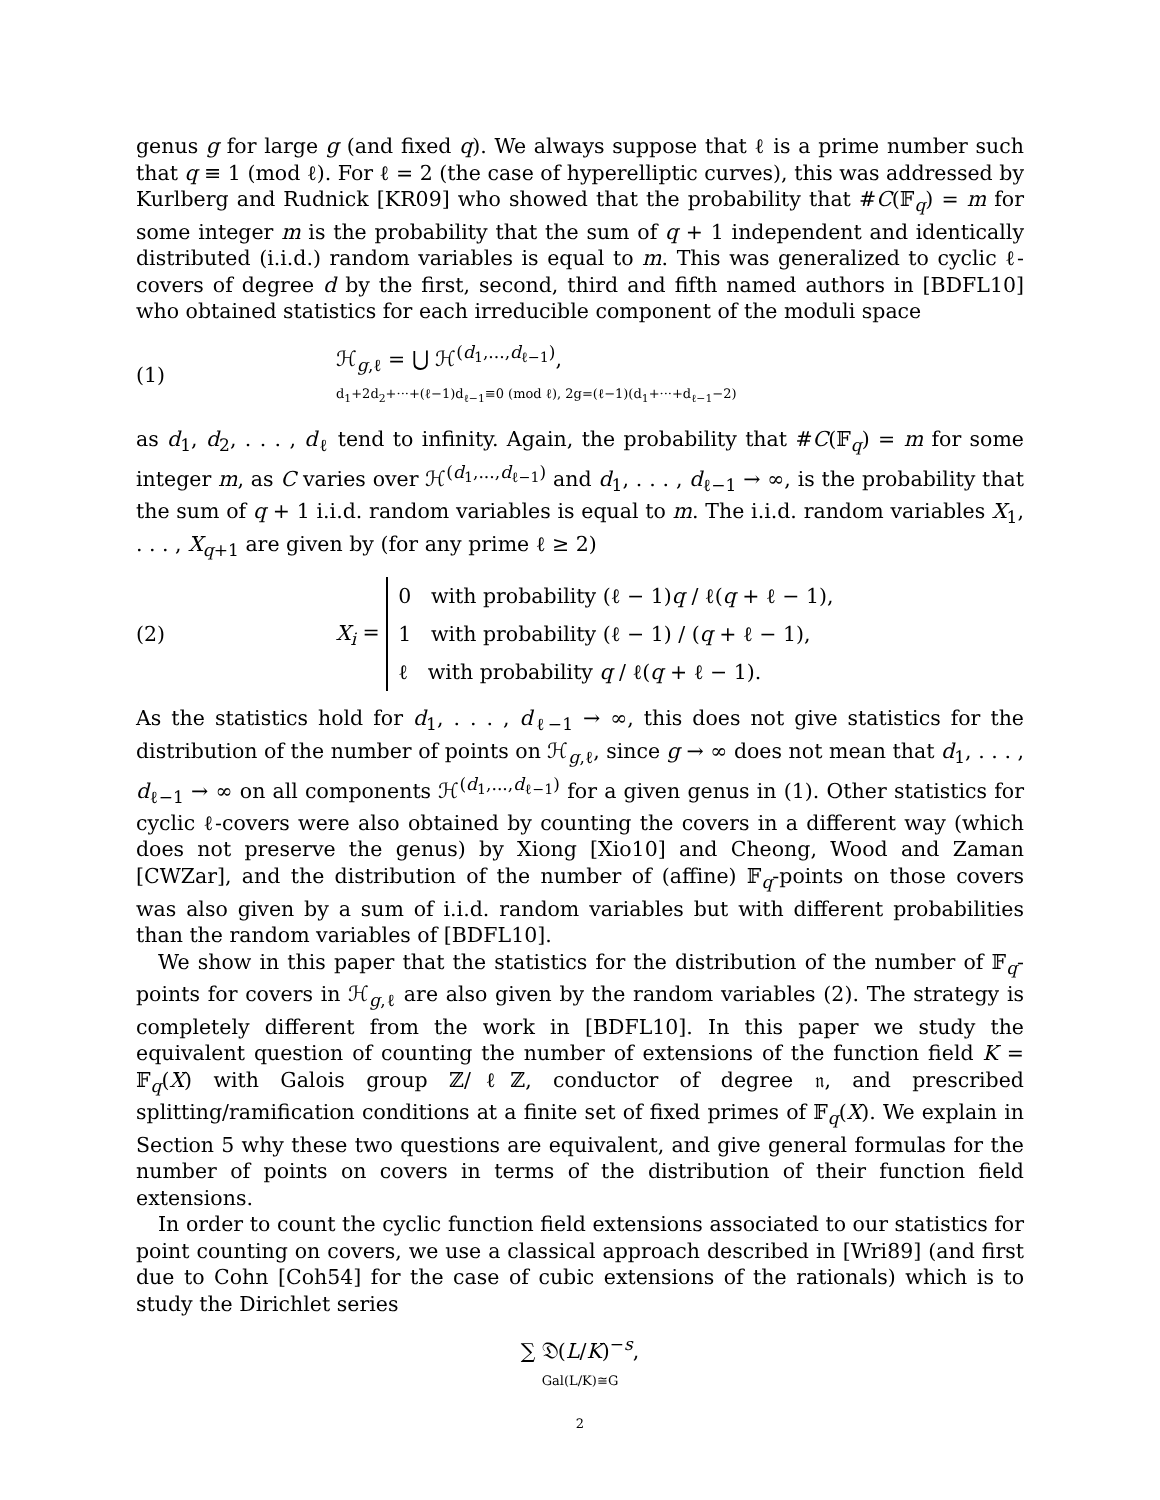genus g for large g (and fixed q). We always suppose that ℓ is a prime number such that q ≡ 1 (mod ℓ). For ℓ = 2 (the case of hyperelliptic curves), this was addressed by Kurlberg and Rudnick [KR09] who showed that the probability that #C(𝔽<sub>q</sub>) = m for some integer m is the probability that the sum of q + 1 independent and identically distributed (i.i.d.) random variables is equal to m. This was generalized to cyclic ℓ-covers of degree d by the first, second, third and fifth named authors in [BDFL10] who obtained statistics for each irreducible component of the moduli space
(1) ℋ<sub>g,ℓ</sub> = ⋃ ℋ<sup>(d<sub>1</sub>,...,d<sub>ℓ−1</sub>)</sup>,
d<sub>1</sub>+2d<sub>2</sub>+···+(ℓ−1)d<sub>ℓ−1</sub>≡0 (mod ℓ), 2g=(ℓ−1)(d<sub>1</sub>+···+d<sub>ℓ−1</sub>−2)
as d<sub>1</sub>, d<sub>2</sub>, . . . , d<sub>ℓ</sub> tend to infinity. Again, the probability that #C(𝔽<sub>q</sub>) = m for some integer m, as C varies over ℋ<sup>(d<sub>1</sub>,...,d<sub>ℓ−1</sub>)</sup> and d<sub>1</sub>, . . . , d<sub>ℓ−1</sub> → ∞, is the probability that the sum of q + 1 i.i.d. random variables is equal to m. The i.i.d. random variables X<sub>1</sub>, . . . , X<sub>q+1</sub> are given by (for any prime ℓ ≥ 2)
(2) X<sub>i</sub> = 0 with probability (ℓ − 1)q / ℓ(q + ℓ − 1),
1 with probability (ℓ − 1) / (q + ℓ − 1),
ℓ with probability q / ℓ(q + ℓ − 1).
As the statistics hold for d<sub>1</sub>, . . . , d<sub>ℓ−1</sub> → ∞, this does not give statistics for the distribution of the number of points on ℋ<sub>g,ℓ</sub>, since g → ∞ does not mean that d<sub>1</sub>, . . . , d<sub>ℓ−1</sub> → ∞ on all components ℋ<sup>(d<sub>1</sub>,...,d<sub>ℓ−1</sub>)</sup> for a given genus in (1). Other statistics for cyclic ℓ-covers were also obtained by counting the covers in a different way (which does not preserve the genus) by Xiong [Xio10] and Cheong, Wood and Zaman [CWZar], and the distribution of the number of (affine) 𝔽<sub>q</sub>-points on those covers was also given by a sum of i.i.d. random variables but with different probabilities than the random variables of [BDFL10].
We show in this paper that the statistics for the distribution of the number of 𝔽<sub>q</sub>-points for covers in ℋ<sub>g,ℓ</sub> are also given by the random variables (2). The strategy is completely different from the work in [BDFL10]. In this paper we study the equivalent question of counting the number of extensions of the function field K = 𝔽<sub>q</sub>(X) with Galois group ℤ/ℓℤ, conductor of degree 𝔫, and prescribed splitting/ramification conditions at a finite set of fixed primes of 𝔽<sub>q</sub>(X). We explain in Section 5 why these two questions are equivalent, and give general formulas for the number of points on covers in terms of the distribution of their function field extensions.
In order to count the cyclic function field extensions associated to our statistics for point counting on covers, we use a classical approach described in [Wri89] (and first due to Cohn [Coh54] for the case of cubic extensions of the rationals) which is to study the Dirichlet series
∑ 𝔇(L/K)<sup>−s</sup>,
Gal(L/K)≅G
2